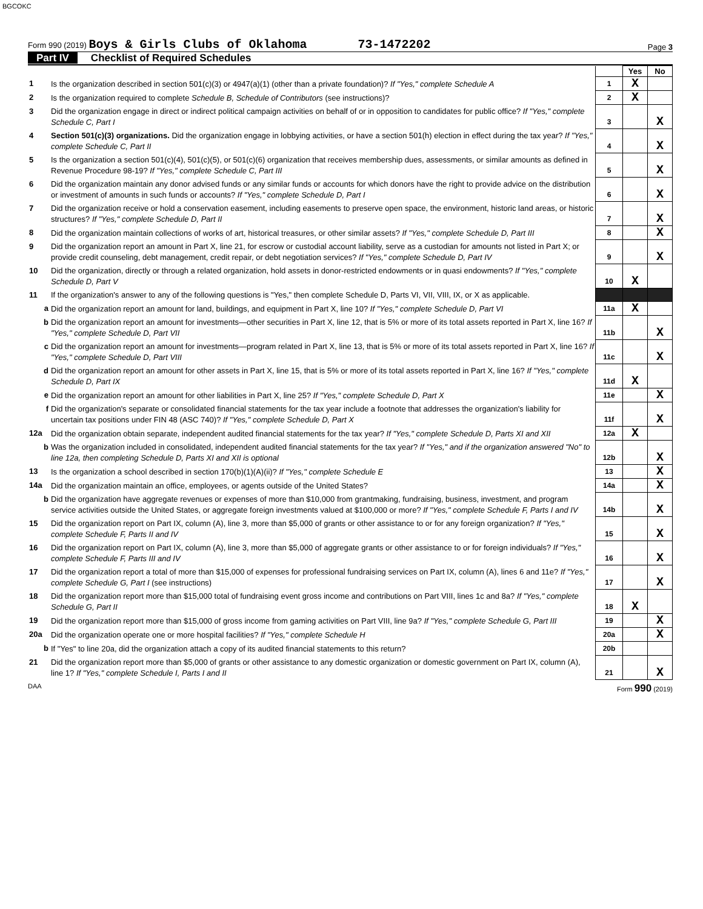BGCOKC
Form 990 (2019) Boys & Girls Clubs of Oklahoma 73-1472202
Page 3
Part IV Checklist of Required Schedules
| | | | Yes | No |
| 1 | Is the organization described in section 501(c)(3) or 4947(a)(1) (other than a private foundation)? If "Yes," complete Schedule A | 1 | X | |
| 2 | Is the organization required to complete Schedule B, Schedule of Contributors (see instructions)? | 2 | X | |
| 3 | Did the organization engage in direct or indirect political campaign activities on behalf of or in opposition to candidates for public office? If "Yes," complete Schedule C, Part I | 3 | | X |
| 4 | Section 501(c)(3) organizations. Did the organization engage in lobbying activities, or have a section 501(h) election in effect during the tax year? If "Yes," complete Schedule C, Part II | 4 | | X |
| 5 | Is the organization a section 501(c)(4), 501(c)(5), or 501(c)(6) organization that receives membership dues, assessments, or similar amounts as defined in Revenue Procedure 98-19? If "Yes," complete Schedule C, Part III | 5 | | X |
| 6 | Did the organization maintain any donor advised funds or any similar funds or accounts for which donors have the right to provide advice on the distribution or investment of amounts in such funds or accounts? If "Yes," complete Schedule D, Part I | 6 | | X |
| 7 | Did the organization receive or hold a conservation easement, including easements to preserve open space, the environment, historic land areas, or historic structures? If "Yes," complete Schedule D, Part II | 7 | | X |
| 8 | Did the organization maintain collections of works of art, historical treasures, or other similar assets? If "Yes," complete Schedule D, Part III | 8 | | X |
| 9 | Did the organization report an amount in Part X, line 21, for escrow or custodial account liability, serve as a custodian for amounts not listed in Part X; or provide credit counseling, debt management, credit repair, or debt negotiation services? If "Yes," complete Schedule D, Part IV | 9 | | X |
| 10 | Did the organization, directly or through a related organization, hold assets in donor-restricted endowments or in quasi endowments? If "Yes," complete Schedule D, Part V | 10 | X | |
| 11 | If the organization's answer to any of the following questions is "Yes," then complete Schedule D, Parts VI, VII, VIII, IX, or X as applicable. | | | |
| a | Did the organization report an amount for land, buildings, and equipment in Part X, line 10? If "Yes," complete Schedule D, Part VI | 11a | X | |
| b | Did the organization report an amount for investments—other securities in Part X, line 12, that is 5% or more of its total assets reported in Part X, line 16? If "Yes," complete Schedule D, Part VII | 11b | | X |
| c | Did the organization report an amount for investments—program related in Part X, line 13, that is 5% or more of its total assets reported in Part X, line 16? If "Yes," complete Schedule D, Part VIII | 11c | | X |
| d | Did the organization report an amount for other assets in Part X, line 15, that is 5% or more of its total assets reported in Part X, line 16? If "Yes," complete Schedule D, Part IX | 11d | X | |
| e | Did the organization report an amount for other liabilities in Part X, line 25? If "Yes," complete Schedule D, Part X | 11e | | X |
| f | Did the organization's separate or consolidated financial statements for the tax year include a footnote that addresses the organization's liability for uncertain tax positions under FIN 48 (ASC 740)? If "Yes," complete Schedule D, Part X | 11f | | X |
| 12a | Did the organization obtain separate, independent audited financial statements for the tax year? If "Yes," complete Schedule D, Parts XI and XII | 12a | X | |
| b | Was the organization included in consolidated, independent audited financial statements for the tax year? If "Yes," and if the organization answered "No" to line 12a, then completing Schedule D, Parts XI and XII is optional | 12b | | X |
| 13 | Is the organization a school described in section 170(b)(1)(A)(ii)? If "Yes," complete Schedule E | 13 | | X |
| 14a | Did the organization maintain an office, employees, or agents outside of the United States? | 14a | | X |
| b | Did the organization have aggregate revenues or expenses of more than $10,000 from grantmaking, fundraising, business, investment, and program service activities outside the United States, or aggregate foreign investments valued at $100,000 or more? If "Yes," complete Schedule F, Parts I and IV | 14b | | X |
| 15 | Did the organization report on Part IX, column (A), line 3, more than $5,000 of grants or other assistance to or for any foreign organization? If "Yes," complete Schedule F, Parts II and IV | 15 | | X |
| 16 | Did the organization report on Part IX, column (A), line 3, more than $5,000 of aggregate grants or other assistance to or for foreign individuals? If "Yes," complete Schedule F, Parts III and IV | 16 | | X |
| 17 | Did the organization report a total of more than $15,000 of expenses for professional fundraising services on Part IX, column (A), lines 6 and 11e? If "Yes," complete Schedule G, Part I (see instructions) | 17 | | X |
| 18 | Did the organization report more than $15,000 total of fundraising event gross income and contributions on Part VIII, lines 1c and 8a? If "Yes," complete Schedule G, Part II | 18 | X | |
| 19 | Did the organization report more than $15,000 of gross income from gaming activities on Part VIII, line 9a? If "Yes," complete Schedule G, Part III | 19 | | X |
| 20a | Did the organization operate one or more hospital facilities? If "Yes," complete Schedule H | 20a | | X |
| b | If "Yes" to line 20a, did the organization attach a copy of its audited financial statements to this return? | 20b | | |
| 21 | Did the organization report more than $5,000 of grants or other assistance to any domestic organization or domestic government on Part IX, column (A), line 1? If "Yes," complete Schedule I, Parts I and II | 21 | | X |
DAA Form 990 (2019)